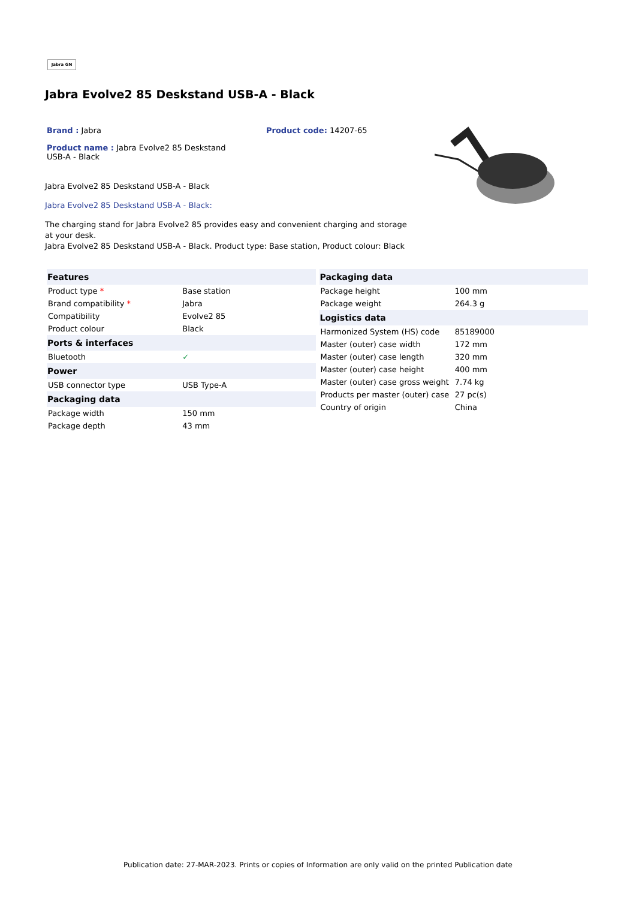Jabra GN
Jabra Evolve2 85 Deskstand USB-A - Black
Brand : Jabra Product code: 14207-65
Product name : Jabra Evolve2 85 Deskstand USB-A - Black
Jabra Evolve2 85 Deskstand USB-A - Black
Jabra Evolve2 85 Deskstand USB-A - Black:
The charging stand for Jabra Evolve2 85 provides easy and convenient charging and storage at your desk.
Jabra Evolve2 85 Deskstand USB-A - Black. Product type: Base station, Product colour: Black
| Features | |
| --- | --- |
| Product type * | Base station |
| Brand compatibility * | Jabra |
| Compatibility | Evolve2 85 |
| Product colour | Black |
| Ports & interfaces | |
| Bluetooth | ✓ |
| Power | |
| USB connector type | USB Type-A |
| Packaging data | |
| Package width | 150 mm |
| Package depth | 43 mm |
| Packaging data | |
| --- | --- |
| Package height | 100 mm |
| Package weight | 264.3 g |
| Logistics data | |
| Harmonized System (HS) code | 85189000 |
| Master (outer) case width | 172 mm |
| Master (outer) case length | 320 mm |
| Master (outer) case height | 400 mm |
| Master (outer) case gross weight | 7.74 kg |
| Products per master (outer) case | 27 pc(s) |
| Country of origin | China |
Publication date: 27-MAR-2023. Prints or copies of Information are only valid on the printed Publication date